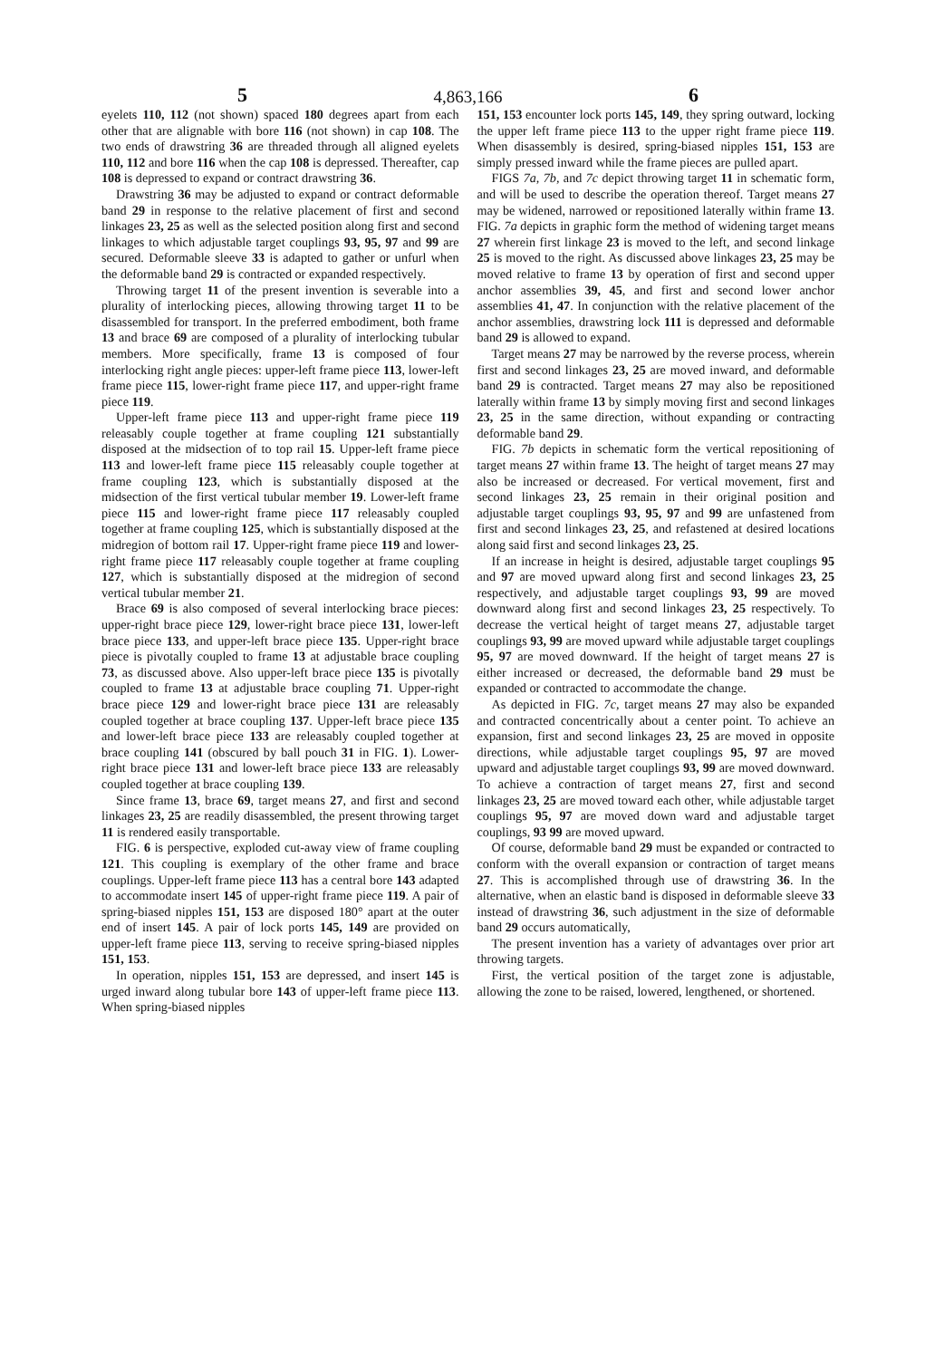5 4,863,166 6
eyelets 110, 112 (not shown) spaced 180 degrees apart from each other that are alignable with bore 116 (not shown) in cap 108. The two ends of drawstring 36 are threaded through all aligned eyelets 110, 112 and bore 116 when the cap 108 is depressed. Thereafter, cap 108 is depressed to expand or contract drawstring 36.
Drawstring 36 may be adjusted to expand or contract deformable band 29 in response to the relative placement of first and second linkages 23, 25 as well as the selected position along first and second linkages to which adjustable target couplings 93, 95, 97 and 99 are secured. Deformable sleeve 33 is adapted to gather or unfurl when the deformable band 29 is contracted or expanded respectively.
Throwing target 11 of the present invention is severable into a plurality of interlocking pieces, allowing throwing target 11 to be disassembled for transport. In the preferred embodiment, both frame 13 and brace 69 are composed of a plurality of interlocking tubular members. More specifically, frame 13 is composed of four interlocking right angle pieces: upper-left frame piece 113, lower-left frame piece 115, lower-right frame piece 117, and upper-right frame piece 119.
Upper-left frame piece 113 and upper-right frame piece 119 releasably couple together at frame coupling 121 substantially disposed at the midsection of to top rail 15. Upper-left frame piece 113 and lower-left frame piece 115 releasably couple together at frame coupling 123, which is substantially disposed at the midsection of the first vertical tubular member 19. Lower-left frame piece 115 and lower-right frame piece 117 releasably coupled together at frame coupling 125, which is substantially disposed at the midregion of bottom rail 17. Upper-right frame piece 119 and lower-right frame piece 117 releasably couple together at frame coupling 127, which is substantially disposed at the midregion of second vertical tubular member 21.
Brace 69 is also composed of several interlocking brace pieces: upper-right brace piece 129, lower-right brace piece 131, lower-left brace piece 133, and upper-left brace piece 135. Upper-right brace piece is pivotally coupled to frame 13 at adjustable brace coupling 73, as discussed above. Also upper-left brace piece 135 is pivotally coupled to frame 13 at adjustable brace coupling 71. Upper-right brace piece 129 and lower-right brace piece 131 are releasably coupled together at brace coupling 137. Upper-left brace piece 135 and lower-left brace piece 133 are releasably coupled together at brace coupling 141 (obscured by ball pouch 31 in FIG. 1). Lower-right brace piece 131 and lower-left brace piece 133 are releasably coupled together at brace coupling 139.
Since frame 13, brace 69, target means 27, and first and second linkages 23, 25 are readily disassembled, the present throwing target 11 is rendered easily transportable.
FIG. 6 is perspective, exploded cut-away view of frame coupling 121. This coupling is exemplary of the other frame and brace couplings. Upper-left frame piece 113 has a central bore 143 adapted to accommodate insert 145 of upper-right frame piece 119. A pair of spring-biased nipples 151, 153 are disposed 180° apart at the outer end of insert 145. A pair of lock ports 145, 149 are provided on upper-left frame piece 113, serving to receive spring-biased nipples 151, 153.
In operation, nipples 151, 153 are depressed, and insert 145 is urged inward along tubular bore 143 of upper-left frame piece 113. When spring-biased nipples
151, 153 encounter lock ports 145, 149, they spring outward, locking the upper left frame piece 113 to the upper right frame piece 119. When disassembly is desired, spring-biased nipples 151, 153 are simply pressed inward while the frame pieces are pulled apart.
FIGS 7a, 7b, and 7c depict throwing target 11 in schematic form, and will be used to describe the operation thereof. Target means 27 may be widened, narrowed or repositioned laterally within frame 13. FIG. 7a depicts in graphic form the method of widening target means 27 wherein first linkage 23 is moved to the left, and second linkage 25 is moved to the right. As discussed above linkages 23, 25 may be moved relative to frame 13 by operation of first and second upper anchor assemblies 39, 45, and first and second lower anchor assemblies 41, 47. In conjunction with the relative placement of the anchor assemblies, drawstring lock 111 is depressed and deformable band 29 is allowed to expand.
Target means 27 may be narrowed by the reverse process, wherein first and second linkages 23, 25 are moved inward, and deformable band 29 is contracted. Target means 27 may also be repositioned laterally within frame 13 by simply moving first and second linkages 23, 25 in the same direction, without expanding or contracting deformable band 29.
FIG. 7b depicts in schematic form the vertical repositioning of target means 27 within frame 13. The height of target means 27 may also be increased or decreased. For vertical movement, first and second linkages 23, 25 remain in their original position and adjustable target couplings 93, 95, 97 and 99 are unfastened from first and second linkages 23, 25, and refastened at desired locations along said first and second linkages 23, 25.
If an increase in height is desired, adjustable target couplings 95 and 97 are moved upward along first and second linkages 23, 25 respectively, and adjustable target couplings 93, 99 are moved downward along first and second linkages 23, 25 respectively. To decrease the vertical height of target means 27, adjustable target couplings 93, 99 are moved upward while adjustable target couplings 95, 97 are moved downward. If the height of target means 27 is either increased or decreased, the deformable band 29 must be expanded or contracted to accommodate the change.
As depicted in FIG. 7c, target means 27 may also be expanded and contracted concentrically about a center point. To achieve an expansion, first and second linkages 23, 25 are moved in opposite directions, while adjustable target couplings 95, 97 are moved upward and adjustable target couplings 93, 99 are moved downward. To achieve a contraction of target means 27, first and second linkages 23, 25 are moved toward each other, while adjustable target couplings 95, 97 are moved down ward and adjustable target couplings, 93 99 are moved upward.
Of course, deformable band 29 must be expanded or contracted to conform with the overall expansion or contraction of target means 27. This is accomplished through use of drawstring 36. In the alternative, when an elastic band is disposed in deformable sleeve 33 instead of drawstring 36, such adjustment in the size of deformable band 29 occurs automatically,
The present invention has a variety of advantages over prior art throwing targets.
First, the vertical position of the target zone is adjustable, allowing the zone to be raised, lowered, lengthened, or shortened.